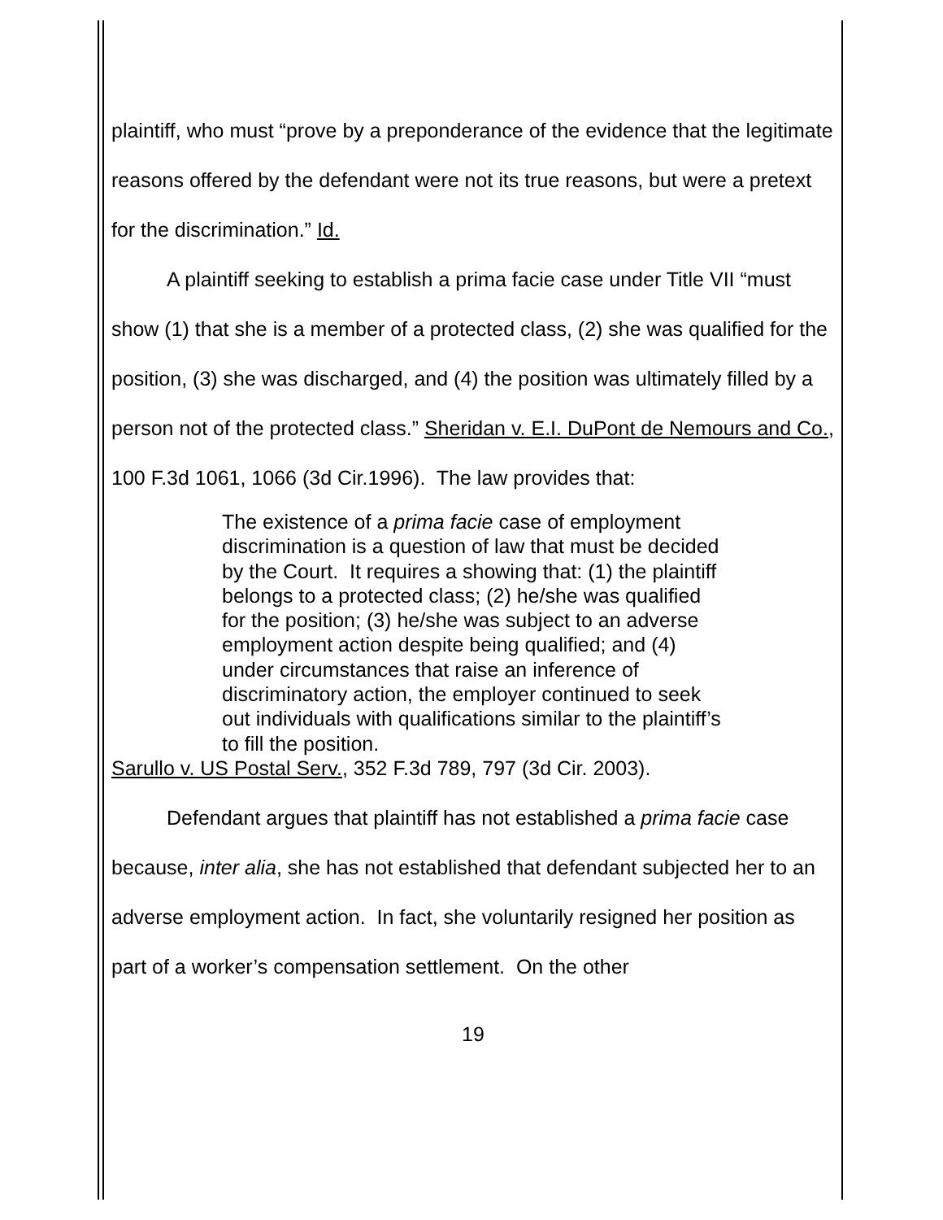plaintiff, who must “prove by a preponderance of the evidence that the legitimate reasons offered by the defendant were not its true reasons, but were a pretext for the discrimination.” Id.
A plaintiff seeking to establish a prima facie case under Title VII “must show (1) that she is a member of a protected class, (2) she was qualified for the position, (3) she was discharged, and (4) the position was ultimately filled by a person not of the protected class.” Sheridan v. E.I. DuPont de Nemours and Co., 100 F.3d 1061, 1066 (3d Cir.1996). The law provides that:
The existence of a prima facie case of employment discrimination is a question of law that must be decided by the Court. It requires a showing that: (1) the plaintiff belongs to a protected class; (2) he/she was qualified for the position; (3) he/she was subject to an adverse employment action despite being qualified; and (4) under circumstances that raise an inference of discriminatory action, the employer continued to seek out individuals with qualifications similar to the plaintiff’s to fill the position.
Sarullo v. US Postal Serv., 352 F.3d 789, 797 (3d Cir. 2003).
Defendant argues that plaintiff has not established a prima facie case because, inter alia, she has not established that defendant subjected her to an adverse employment action. In fact, she voluntarily resigned her position as part of a worker’s compensation settlement. On the other
19